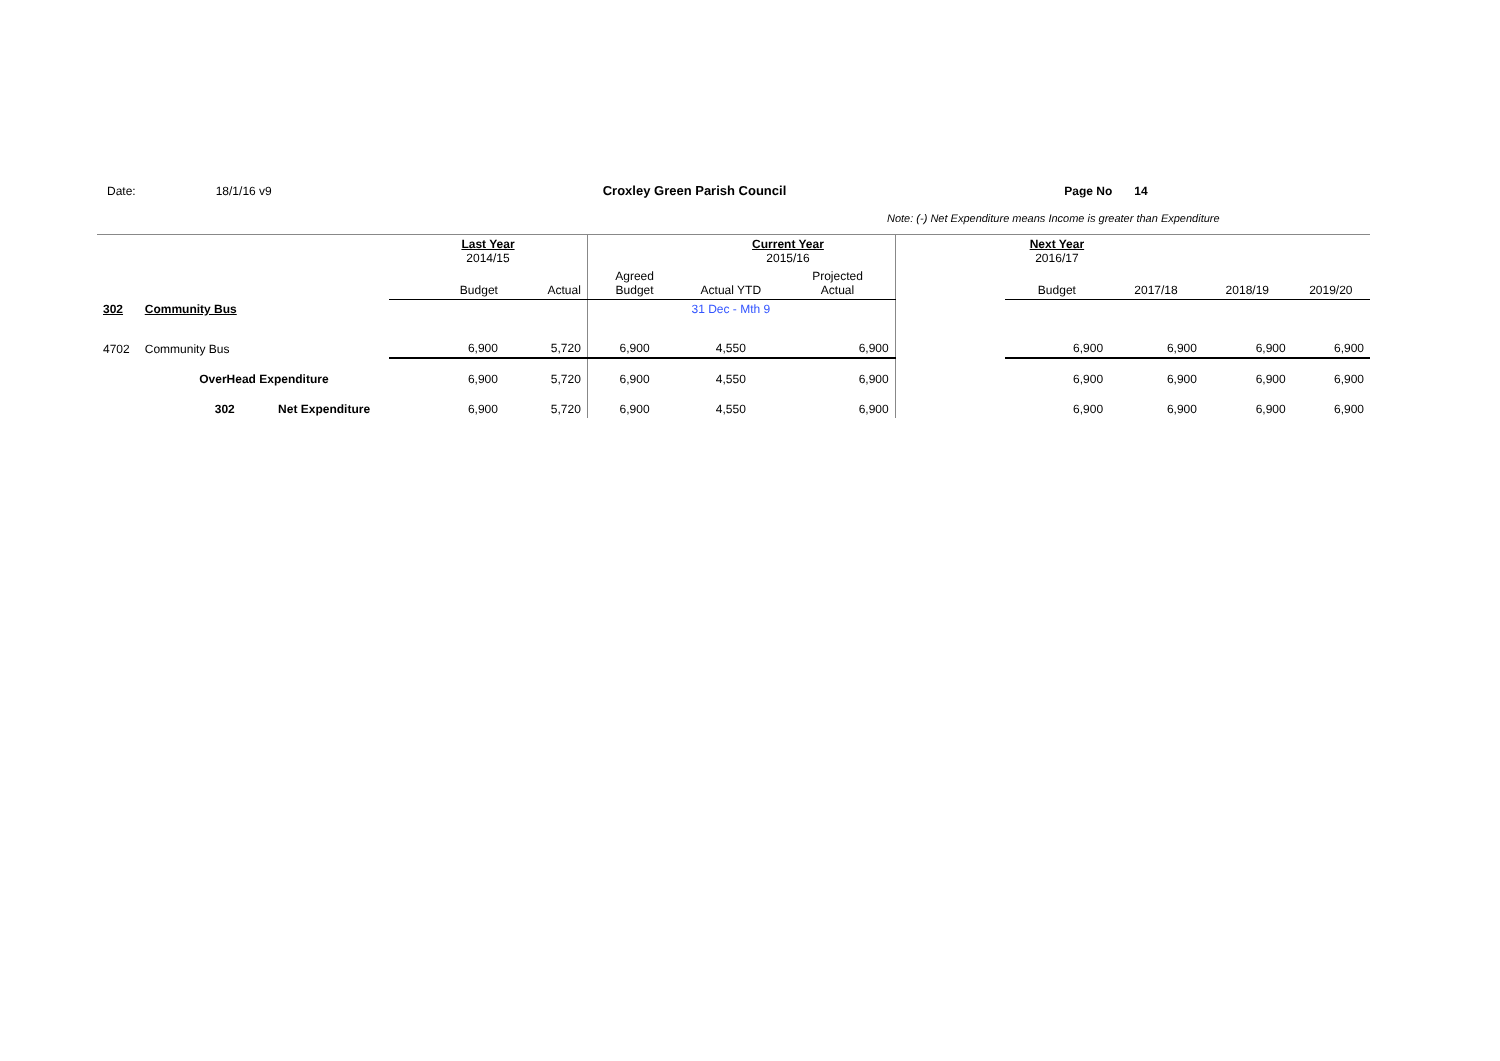Date: 18/1/16 v9 Croxley Green Parish Council Page No 14
Note: (-) Net Expenditure means Income is greater than Expenditure
| | | | Last Year 2014/15 | | | Current Year 2015/16 | | | Next Year 2016/17 | | | |
| | | | Budget | Actual | Agreed Budget | Actual YTD | Projected Actual | | Budget | 2017/18 | 2018/19 | 2019/20 |
| 302 | Community Bus | | | | | 31 Dec - Mth 9 | | | | | | |
| 4702 | Community Bus | | 6,900 | 5,720 | 6,900 | 4,550 | 6,900 | | 6,900 | 6,900 | 6,900 | 6,900 |
| | OverHead Expenditure | | 6,900 | 5,720 | 6,900 | 4,550 | 6,900 | | 6,900 | 6,900 | 6,900 | 6,900 |
| | 302 Net Expenditure | | 6,900 | 5,720 | 6,900 | 4,550 | 6,900 | | 6,900 | 6,900 | 6,900 | 6,900 |